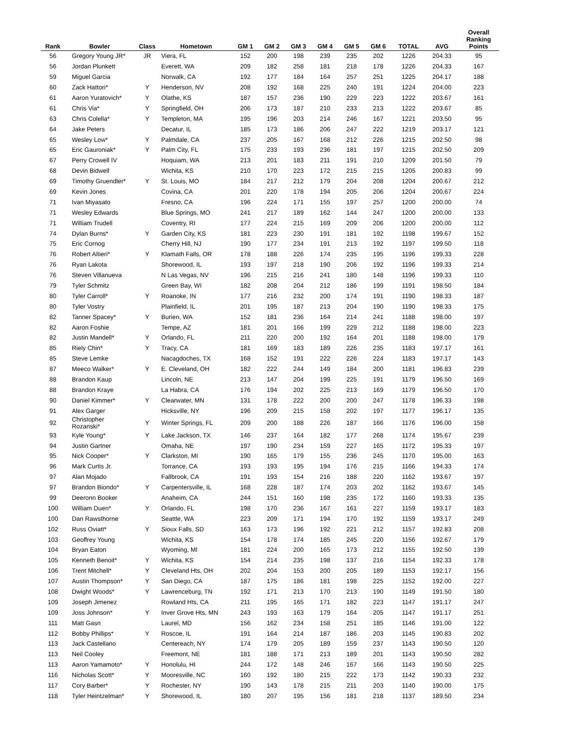| Rank | Bowler | Class | Hometown | GM 1 | GM 2 | GM 3 | GM 4 | GM 5 | GM 6 | TOTAL | AVG | Overall Ranking Points |
| --- | --- | --- | --- | --- | --- | --- | --- | --- | --- | --- | --- | --- |
| 56 | Gregory Young JR* | JR | Viera, FL | 152 | 200 | 198 | 239 | 235 | 202 | 1226 | 204.33 | 95 |
| 56 | Jordan Plunkett | | Everett, WA | 209 | 182 | 258 | 181 | 218 | 178 | 1226 | 204.33 | 167 |
| 59 | Miguel Garcia | | Norwalk, CA | 192 | 177 | 184 | 164 | 257 | 251 | 1225 | 204.17 | 188 |
| 60 | Zack Hattori* | Y | Henderson, NV | 208 | 192 | 168 | 225 | 240 | 191 | 1224 | 204.00 | 223 |
| 61 | Aaron Yuratovich* | Y | Olathe, KS | 187 | 157 | 236 | 190 | 229 | 223 | 1222 | 203.67 | 161 |
| 61 | Chris Via* | Y | Springfield, OH | 206 | 173 | 187 | 210 | 233 | 213 | 1222 | 203.67 | 85 |
| 63 | Chris Colella* | Y | Templeton, MA | 195 | 196 | 203 | 214 | 246 | 167 | 1221 | 203.50 | 95 |
| 64 | Jake Peters | | Decatur, IL | 185 | 173 | 186 | 206 | 247 | 222 | 1219 | 203.17 | 121 |
| 65 | Wesley Low* | Y | Palmdale, CA | 237 | 205 | 167 | 168 | 212 | 226 | 1215 | 202.50 | 98 |
| 65 | Eric Gauroniak* | Y | Palm City, FL | 175 | 233 | 193 | 236 | 181 | 197 | 1215 | 202.50 | 209 |
| 67 | Perry Crowell IV | | Hoquiam, WA | 213 | 201 | 183 | 211 | 191 | 210 | 1209 | 201.50 | 79 |
| 68 | Devin Bidwell | | Wichita, KS | 210 | 170 | 223 | 172 | 215 | 215 | 1205 | 200.83 | 99 |
| 69 | Timothy Gruendler* | Y | St. Louis, MO | 184 | 217 | 212 | 179 | 204 | 208 | 1204 | 200.67 | 212 |
| 69 | Kevin Jones | | Covina, CA | 201 | 220 | 178 | 194 | 205 | 206 | 1204 | 200.67 | 224 |
| 71 | Ivan Miyasato | | Fresno, CA | 196 | 224 | 171 | 155 | 197 | 257 | 1200 | 200.00 | 74 |
| 71 | Wesley Edwards | | Blue Springs, MO | 241 | 217 | 189 | 162 | 144 | 247 | 1200 | 200.00 | 133 |
| 71 | William Trudell | | Coventry, RI | 177 | 224 | 215 | 169 | 209 | 206 | 1200 | 200.00 | 112 |
| 74 | Dylan Burns* | Y | Garden City, KS | 181 | 223 | 230 | 191 | 181 | 192 | 1198 | 199.67 | 152 |
| 75 | Eric Cornog | | Cherry Hill, NJ | 190 | 177 | 234 | 191 | 213 | 192 | 1197 | 199.50 | 118 |
| 76 | Robert Altieri* | Y | Klamath Falls, OR | 178 | 188 | 226 | 174 | 235 | 195 | 1196 | 199.33 | 228 |
| 76 | Ryan Lakota | | Shorewood, IL | 193 | 197 | 218 | 190 | 206 | 192 | 1196 | 199.33 | 214 |
| 76 | Steven Villanueva | | N Las Vegas, NV | 196 | 215 | 216 | 241 | 180 | 148 | 1196 | 199.33 | 110 |
| 79 | Tyler Schmitz | | Green Bay, WI | 182 | 208 | 204 | 212 | 186 | 199 | 1191 | 198.50 | 184 |
| 80 | Tyler Carroll* | Y | Roanoke, IN | 177 | 216 | 232 | 200 | 174 | 191 | 1190 | 198.33 | 187 |
| 80 | Tyler Vostry | | Plainfield, IL | 201 | 195 | 187 | 213 | 204 | 190 | 1190 | 198.33 | 175 |
| 82 | Tanner Spacey* | Y | Burien, WA | 152 | 181 | 236 | 164 | 214 | 241 | 1188 | 198.00 | 197 |
| 82 | Aaron Foshie | | Tempe, AZ | 181 | 201 | 166 | 199 | 229 | 212 | 1188 | 198.00 | 223 |
| 82 | Justin Mandell* | Y | Orlando, FL | 211 | 220 | 200 | 192 | 164 | 201 | 1188 | 198.00 | 179 |
| 85 | Riely Chin* | Y | Tracy, CA | 181 | 169 | 183 | 189 | 226 | 235 | 1183 | 197.17 | 161 |
| 85 | Steve Lemke | | Nacagdoches, TX | 168 | 152 | 191 | 222 | 226 | 224 | 1183 | 197.17 | 143 |
| 87 | Meeco Walker* | Y | E. Cleveland, OH | 182 | 222 | 244 | 149 | 184 | 200 | 1181 | 196.83 | 239 |
| 88 | Brandon Kaup | | Lincoln, NE | 213 | 147 | 204 | 199 | 225 | 191 | 1179 | 196.50 | 169 |
| 88 | Brandon Kraye | | La Habra, CA | 176 | 194 | 202 | 225 | 213 | 169 | 1179 | 196.50 | 170 |
| 90 | Daniel Kimmer* | Y | Clearwater, MN | 131 | 178 | 222 | 200 | 200 | 247 | 1178 | 196.33 | 198 |
| 91 | Alex Garger | | Hicksville, NY | 196 | 209 | 215 | 158 | 202 | 197 | 1177 | 196.17 | 135 |
| 92 | Christopher Rozanski* | Y | Winter Springs, FL | 209 | 200 | 188 | 226 | 187 | 166 | 1176 | 196.00 | 158 |
| 93 | Kyle Young* | Y | Lake Jackson, TX | 146 | 237 | 164 | 182 | 177 | 268 | 1174 | 195.67 | 239 |
| 94 | Justin Gartner | | Omaha, NE | 197 | 190 | 234 | 159 | 227 | 165 | 1172 | 195.33 | 197 |
| 95 | Nick Cooper* | Y | Clarkston, MI | 190 | 165 | 179 | 155 | 236 | 245 | 1170 | 195.00 | 163 |
| 96 | Mark Curtis Jr. | | Torrance, CA | 193 | 193 | 195 | 194 | 176 | 215 | 1166 | 194.33 | 174 |
| 97 | Alan Mojado | | Fallbrook, CA | 191 | 193 | 154 | 216 | 188 | 220 | 1162 | 193.67 | 197 |
| 97 | Brandon Biondo* | Y | Carpentersville, IL | 168 | 228 | 187 | 174 | 203 | 202 | 1162 | 193.67 | 145 |
| 99 | Deeronn Booker | | Anaheim, CA | 244 | 151 | 160 | 198 | 235 | 172 | 1160 | 193.33 | 135 |
| 100 | William Duen* | Y | Orlando, FL | 198 | 170 | 236 | 167 | 161 | 227 | 1159 | 193.17 | 183 |
| 100 | Dan Rawsthorne | | Seattle, WA | 223 | 209 | 171 | 194 | 170 | 192 | 1159 | 193.17 | 249 |
| 102 | Russ Oviatt* | Y | Sioux Falls, SD | 163 | 173 | 196 | 192 | 221 | 212 | 1157 | 192.83 | 208 |
| 103 | Geoffrey Young | | Wichita, KS | 154 | 178 | 174 | 185 | 245 | 220 | 1156 | 192.67 | 179 |
| 104 | Bryan Eaton | | Wyoming, MI | 181 | 224 | 200 | 165 | 173 | 212 | 1155 | 192.50 | 139 |
| 105 | Kenneth Benoit* | Y | Wichita, KS | 154 | 214 | 235 | 198 | 137 | 216 | 1154 | 192.33 | 178 |
| 106 | Trent Mitchell* | Y | Cleveland Hts, OH | 202 | 204 | 153 | 200 | 205 | 189 | 1153 | 192.17 | 156 |
| 107 | Austin Thompson* | Y | San Diego, CA | 187 | 175 | 186 | 181 | 198 | 225 | 1152 | 192.00 | 227 |
| 108 | Dwight Woods* | Y | Lawrenceburg, TN | 192 | 171 | 213 | 170 | 213 | 190 | 1149 | 191.50 | 180 |
| 109 | Joseph Jimenez | | Rowland Hts, CA | 211 | 195 | 165 | 171 | 182 | 223 | 1147 | 191.17 | 247 |
| 109 | Joss Johnson* | Y | Inver Grove Hts, MN | 243 | 193 | 163 | 179 | 164 | 205 | 1147 | 191.17 | 251 |
| 111 | Matt Gasn | | Laurel, MD | 156 | 162 | 234 | 158 | 251 | 185 | 1146 | 191.00 | 122 |
| 112 | Bobby Phillips* | Y | Roscoe, IL | 191 | 164 | 214 | 187 | 186 | 203 | 1145 | 190.83 | 202 |
| 113 | Jack Castellano | | Centereach, NY | 174 | 179 | 205 | 189 | 159 | 237 | 1143 | 190.50 | 120 |
| 113 | Neil Cooley | | Freemont, NE | 181 | 188 | 171 | 213 | 189 | 201 | 1143 | 190.50 | 282 |
| 113 | Aaron Yamamoto* | Y | Honolulu, HI | 244 | 172 | 148 | 246 | 167 | 166 | 1143 | 190.50 | 225 |
| 116 | Nicholas Scott* | Y | Mooresville, NC | 160 | 192 | 180 | 215 | 222 | 173 | 1142 | 190.33 | 232 |
| 117 | Cory Barber* | Y | Rochester, NY | 190 | 143 | 178 | 215 | 211 | 203 | 1140 | 190.00 | 175 |
| 118 | Tyler Heintzelman* | Y | Shorewood, IL | 180 | 207 | 195 | 156 | 181 | 218 | 1137 | 189.50 | 234 |